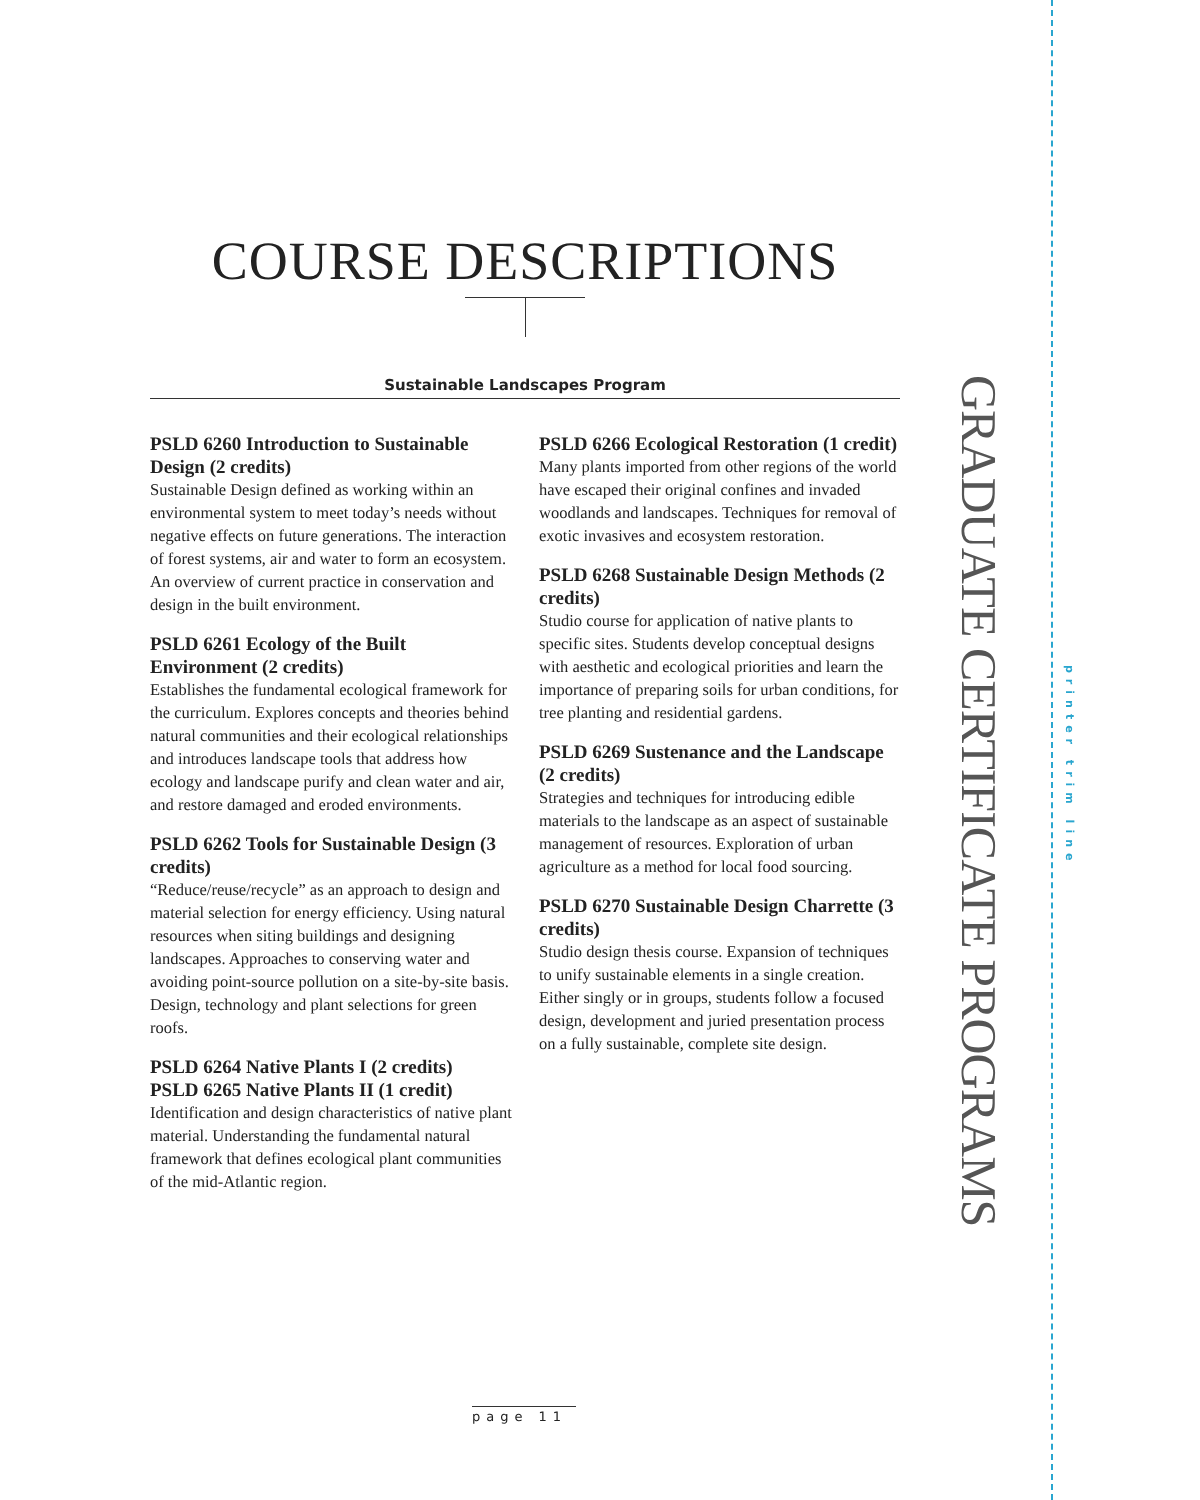COURSE DESCRIPTIONS
Sustainable Landscapes Program
PSLD 6260 Introduction to Sustainable Design (2 credits)
Sustainable Design defined as working within an environmental system to meet today’s needs without negative effects on future generations. The interaction of forest systems, air and water to form an ecosystem. An overview of current practice in conservation and design in the built environment.
PSLD 6261 Ecology of the Built Environment (2 credits)
Establishes the fundamental ecological framework for the curriculum. Explores concepts and theories behind natural communities and their ecological relationships and introduces landscape tools that address how ecology and landscape purify and clean water and air, and restore damaged and eroded environments.
PSLD 6262 Tools for Sustainable Design (3 credits)
“Reduce/reuse/recycle” as an approach to design and material selection for energy efficiency. Using natural resources when siting buildings and designing landscapes. Approaches to conserving water and avoiding point-source pollution on a site-by-site basis. Design, technology and plant selections for green roofs.
PSLD 6264 Native Plants I (2 credits)
PSLD 6265 Native Plants II (1 credit)
Identification and design characteristics of native plant material. Understanding the fundamental natural framework that defines ecological plant communities of the mid-Atlantic region.
PSLD 6266 Ecological Restoration (1 credit)
Many plants imported from other regions of the world have escaped their original confines and invaded woodlands and landscapes. Techniques for removal of exotic invasives and ecosystem restoration.
PSLD 6268 Sustainable Design Methods (2 credits)
Studio course for application of native plants to specific sites. Students develop conceptual designs with aesthetic and ecological priorities and learn the importance of preparing soils for urban conditions, for tree planting and residential gardens.
PSLD 6269 Sustenance and the Landscape (2 credits)
Strategies and techniques for introducing edible materials to the landscape as an aspect of sustainable management of resources. Exploration of urban agriculture as a method for local food sourcing.
PSLD 6270 Sustainable Design Charrette (3 credits)
Studio design thesis course. Expansion of techniques to unify sustainable elements in a single creation. Either singly or in groups, students follow a focused design, development and juried presentation process on a fully sustainable, complete site design.
GRADUATE CERTIFICATE PROGRAMS
printer trim line
page 11